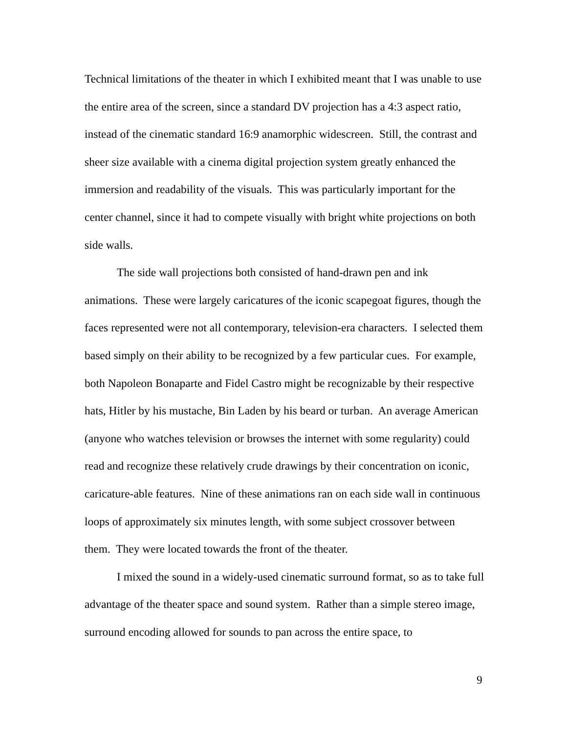Technical limitations of the theater in which I exhibited meant that I was unable to use the entire area of the screen, since a standard DV projection has a 4:3 aspect ratio, instead of the cinematic standard 16:9 anamorphic widescreen. Still, the contrast and sheer size available with a cinema digital projection system greatly enhanced the immersion and readability of the visuals. This was particularly important for the center channel, since it had to compete visually with bright white projections on both side walls.
The side wall projections both consisted of hand-drawn pen and ink animations. These were largely caricatures of the iconic scapegoat figures, though the faces represented were not all contemporary, television-era characters. I selected them based simply on their ability to be recognized by a few particular cues. For example, both Napoleon Bonaparte and Fidel Castro might be recognizable by their respective hats, Hitler by his mustache, Bin Laden by his beard or turban. An average American (anyone who watches television or browses the internet with some regularity) could read and recognize these relatively crude drawings by their concentration on iconic, caricature-able features. Nine of these animations ran on each side wall in continuous loops of approximately six minutes length, with some subject crossover between them. They were located towards the front of the theater.
I mixed the sound in a widely-used cinematic surround format, so as to take full advantage of the theater space and sound system. Rather than a simple stereo image, surround encoding allowed for sounds to pan across the entire space, to
9